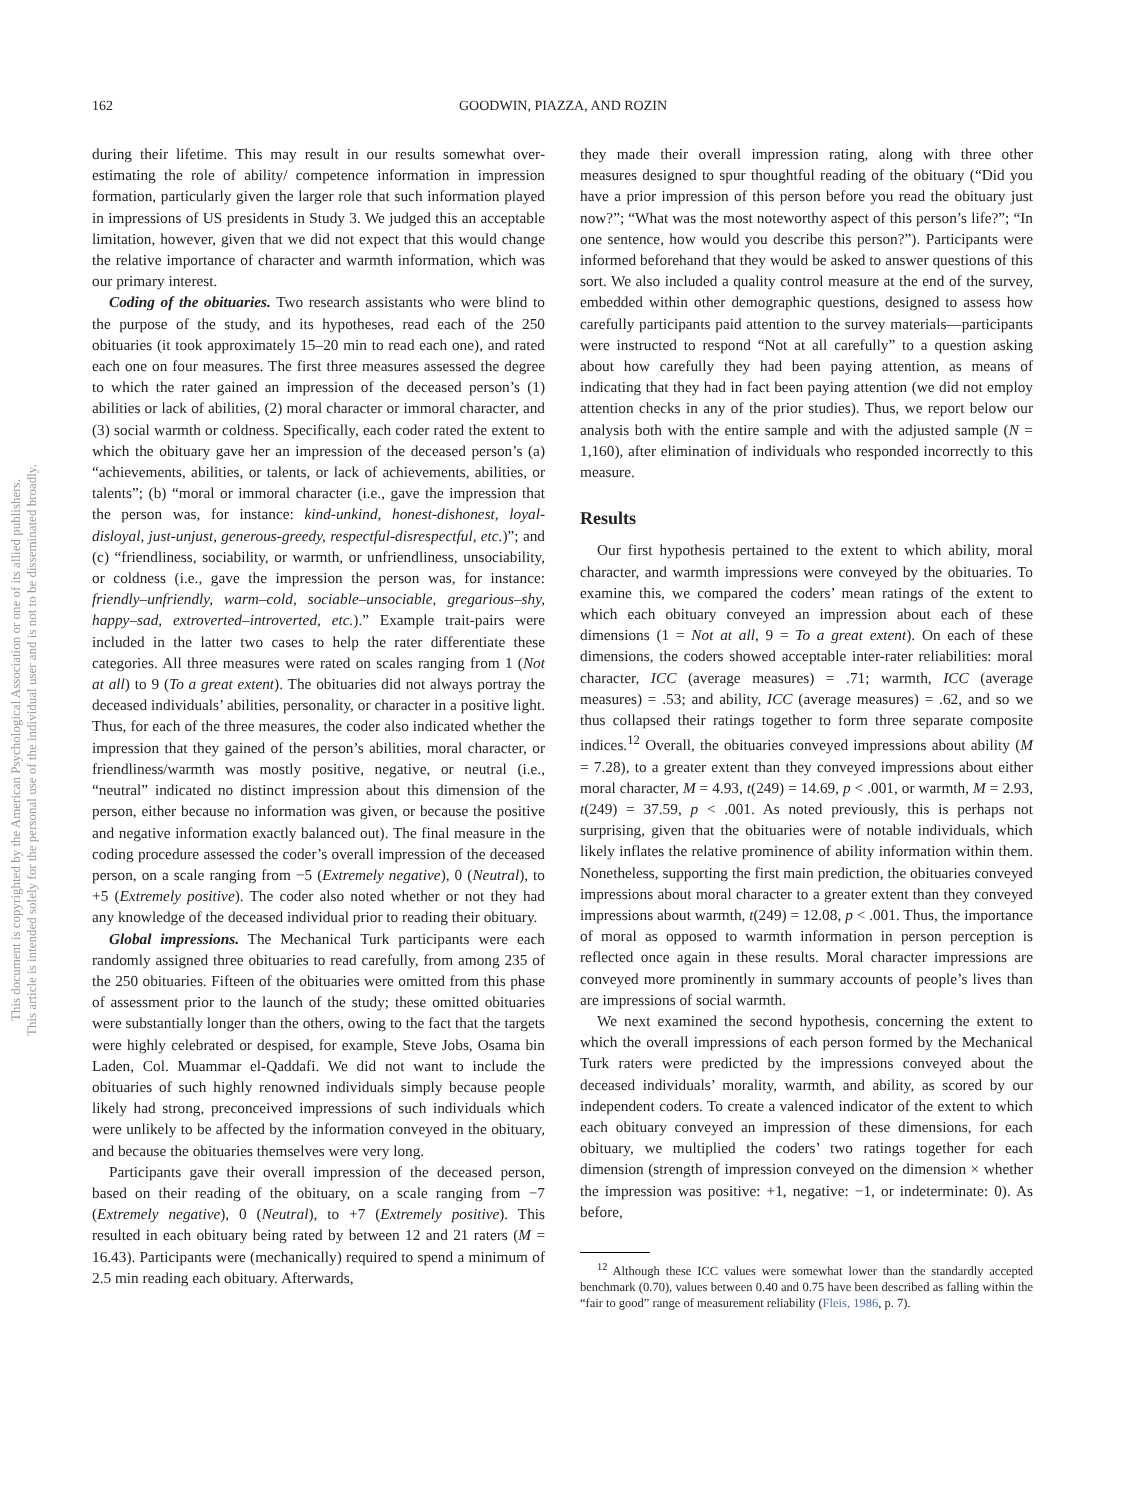162 GOODWIN, PIAZZA, AND ROZIN
This document is copyrighted by the American Psychological Association or one of its allied publishers.
This article is intended solely for the personal use of the individual user and is not to be disseminated broadly.
during their lifetime. This may result in our results somewhat over-estimating the role of ability/ competence information in impression formation, particularly given the larger role that such information played in impressions of US presidents in Study 3. We judged this an acceptable limitation, however, given that we did not expect that this would change the relative importance of character and warmth information, which was our primary interest.
Coding of the obituaries. Two research assistants who were blind to the purpose of the study, and its hypotheses, read each of the 250 obituaries (it took approximately 15–20 min to read each one), and rated each one on four measures. The first three measures assessed the degree to which the rater gained an impression of the deceased person’s (1) abilities or lack of abilities, (2) moral character or immoral character, and (3) social warmth or coldness. Specifically, each coder rated the extent to which the obituary gave her an impression of the deceased person’s (a) “achievements, abilities, or talents, or lack of achievements, abilities, or talents”; (b) “moral or immoral character (i.e., gave the impression that the person was, for instance: kind-unkind, honest-dishonest, loyal-disloyal, just-unjust, generous-greedy, respectful-disrespectful, etc.)”; and (c) “friendliness, sociability, or warmth, or unfriendliness, unsociability, or coldness (i.e., gave the impression the person was, for instance: friendly–unfriendly, warm–cold, sociable–unsociable, gregarious–shy, happy–sad, extroverted–introverted, etc.).” Example trait-pairs were included in the latter two cases to help the rater differentiate these categories. All three measures were rated on scales ranging from 1 (Not at all) to 9 (To a great extent). The obituaries did not always portray the deceased individuals’ abilities, personality, or character in a positive light. Thus, for each of the three measures, the coder also indicated whether the impression that they gained of the person’s abilities, moral character, or friendliness/warmth was mostly positive, negative, or neutral (i.e., “neutral” indicated no distinct impression about this dimension of the person, either because no information was given, or because the positive and negative information exactly balanced out). The final measure in the coding procedure assessed the coder’s overall impression of the deceased person, on a scale ranging from −5 (Extremely negative), 0 (Neutral), to +5 (Extremely positive). The coder also noted whether or not they had any knowledge of the deceased individual prior to reading their obituary.
Global impressions. The Mechanical Turk participants were each randomly assigned three obituaries to read carefully, from among 235 of the 250 obituaries. Fifteen of the obituaries were omitted from this phase of assessment prior to the launch of the study; these omitted obituaries were substantially longer than the others, owing to the fact that the targets were highly celebrated or despised, for example, Steve Jobs, Osama bin Laden, Col. Muammar el-Qaddafi. We did not want to include the obituaries of such highly renowned individuals simply because people likely had strong, preconceived impressions of such individuals which were unlikely to be affected by the information conveyed in the obituary, and because the obituaries themselves were very long.
Participants gave their overall impression of the deceased person, based on their reading of the obituary, on a scale ranging from −7 (Extremely negative), 0 (Neutral), to +7 (Extremely positive). This resulted in each obituary being rated by between 12 and 21 raters (M = 16.43). Participants were (mechanically) required to spend a minimum of 2.5 min reading each obituary. Afterwards,
they made their overall impression rating, along with three other measures designed to spur thoughtful reading of the obituary (“Did you have a prior impression of this person before you read the obituary just now?”; “What was the most noteworthy aspect of this person’s life?”; “In one sentence, how would you describe this person?”). Participants were informed beforehand that they would be asked to answer questions of this sort. We also included a quality control measure at the end of the survey, embedded within other demographic questions, designed to assess how carefully participants paid attention to the survey materials—participants were instructed to respond “Not at all carefully” to a question asking about how carefully they had been paying attention, as means of indicating that they had in fact been paying attention (we did not employ attention checks in any of the prior studies). Thus, we report below our analysis both with the entire sample and with the adjusted sample (N = 1,160), after elimination of individuals who responded incorrectly to this measure.
Results
Our first hypothesis pertained to the extent to which ability, moral character, and warmth impressions were conveyed by the obituaries. To examine this, we compared the coders’ mean ratings of the extent to which each obituary conveyed an impression about each of these dimensions (1 = Not at all, 9 = To a great extent). On each of these dimensions, the coders showed acceptable inter-rater reliabilities: moral character, ICC (average measures) = .71; warmth, ICC (average measures) = .53; and ability, ICC (average measures) = .62, and so we thus collapsed their ratings together to form three separate composite indices.<sup>12</sup> Overall, the obituaries conveyed impressions about ability (M = 7.28), to a greater extent than they conveyed impressions about either moral character, M = 4.93, t(249) = 14.69, p < .001, or warmth, M = 2.93, t(249) = 37.59, p < .001. As noted previously, this is perhaps not surprising, given that the obituaries were of notable individuals, which likely inflates the relative prominence of ability information within them. Nonetheless, supporting the first main prediction, the obituaries conveyed impressions about moral character to a greater extent than they conveyed impressions about warmth, t(249) = 12.08, p < .001. Thus, the importance of moral as opposed to warmth information in person perception is reflected once again in these results. Moral character impressions are conveyed more prominently in summary accounts of people’s lives than are impressions of social warmth.
We next examined the second hypothesis, concerning the extent to which the overall impressions of each person formed by the Mechanical Turk raters were predicted by the impressions conveyed about the deceased individuals’ morality, warmth, and ability, as scored by our independent coders. To create a valenced indicator of the extent to which each obituary conveyed an impression of these dimensions, for each obituary, we multiplied the coders’ two ratings together for each dimension (strength of impression conveyed on the dimension × whether the impression was positive: +1, negative: −1, or indeterminate: 0). As before,
<sup>12</sup> Although these ICC values were somewhat lower than the standardly accepted benchmark (0.70), values between 0.40 and 0.75 have been described as falling within the “fair to good” range of measurement reliability (Fleis, 1986, p. 7).